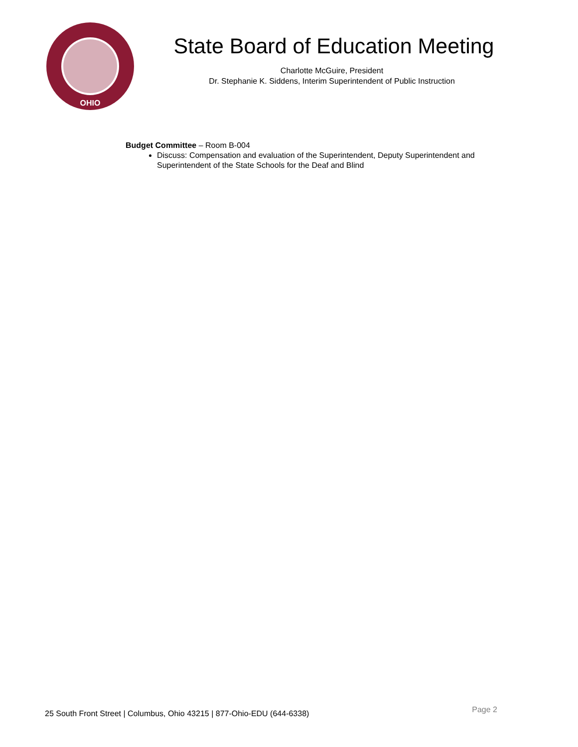OHIO
State Board of Education Meeting
Charlotte McGuire, President
Dr. Stephanie K. Siddens, Interim Superintendent of Public Instruction
Budget Committee – Room B-004
Discuss: Compensation and evaluation of the Superintendent, Deputy Superintendent and Superintendent of the State Schools for the Deaf and Blind
25 South Front Street | Columbus, Ohio 43215 | 877-Ohio-EDU (644-6338) Page 2